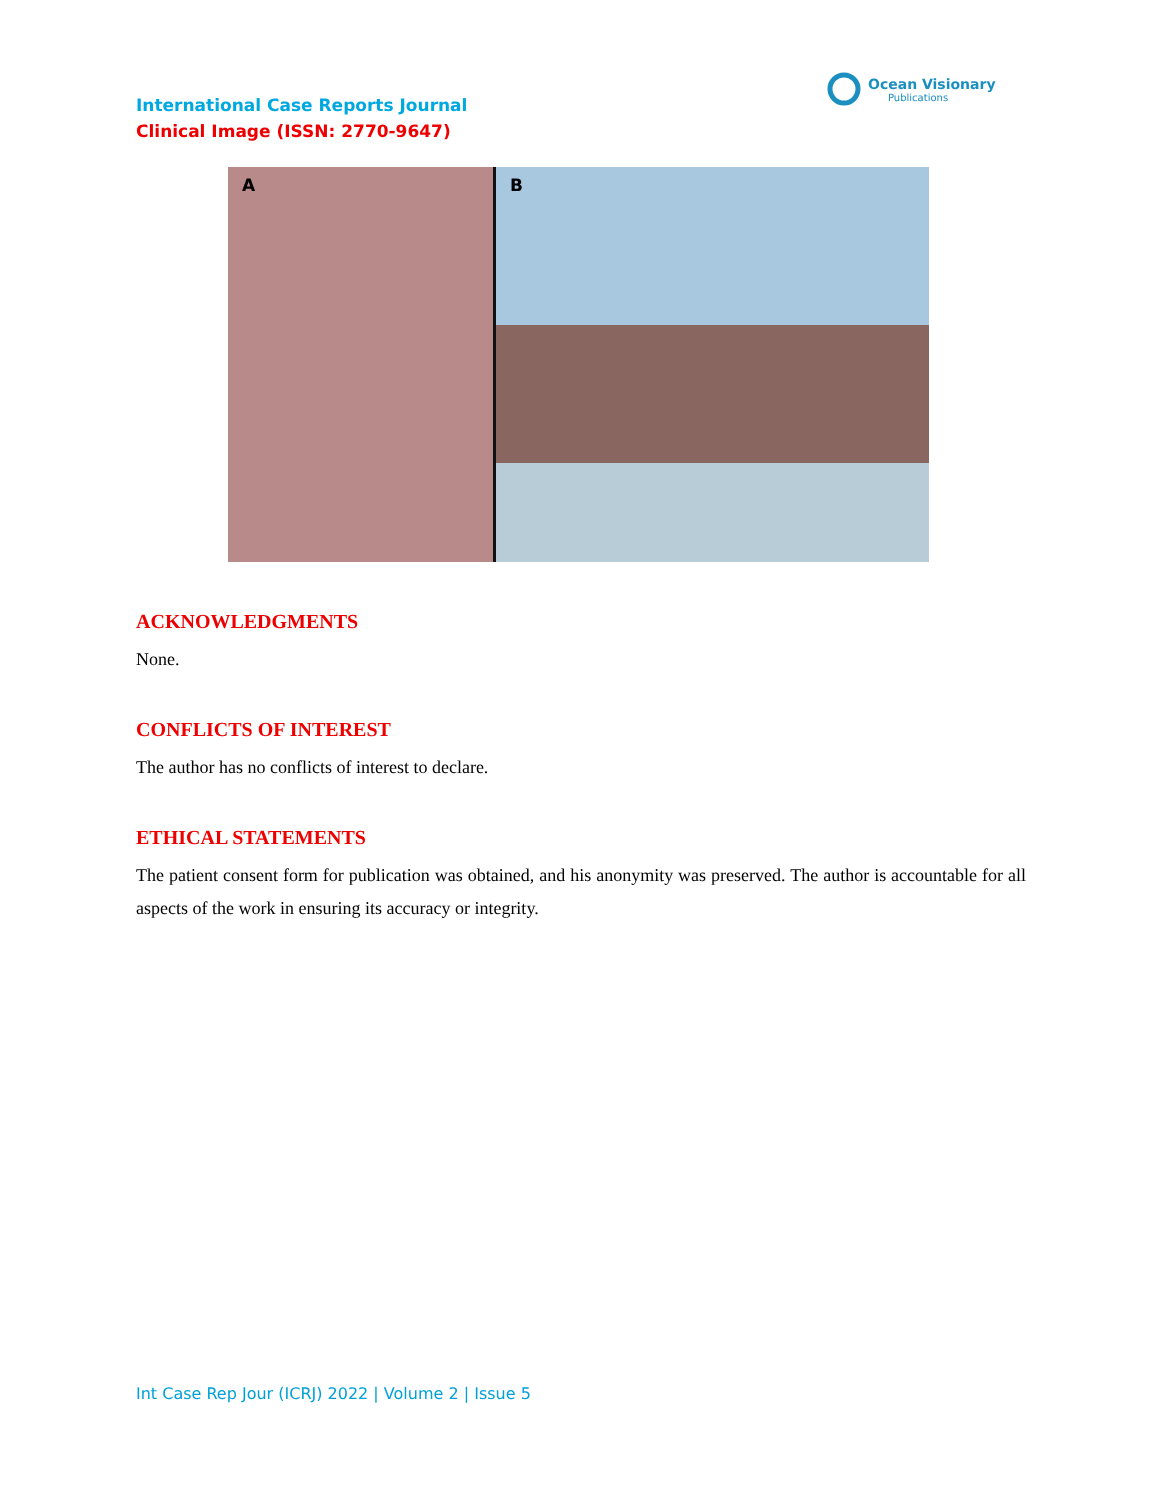Ocean Visionary
Publications
International Case Reports Journal
Clinical Image (ISSN: 2770-9647)
A
B
ACKNOWLEDGMENTS
None.
CONFLICTS OF INTEREST
The author has no conflicts of interest to declare.
ETHICAL STATEMENTS
The patient consent form for publication was obtained, and his anonymity was preserved. The author is accountable for all aspects of the work in ensuring its accuracy or integrity.
Int Case Rep Jour (ICRJ) 2022 | Volume 2 | Issue 5